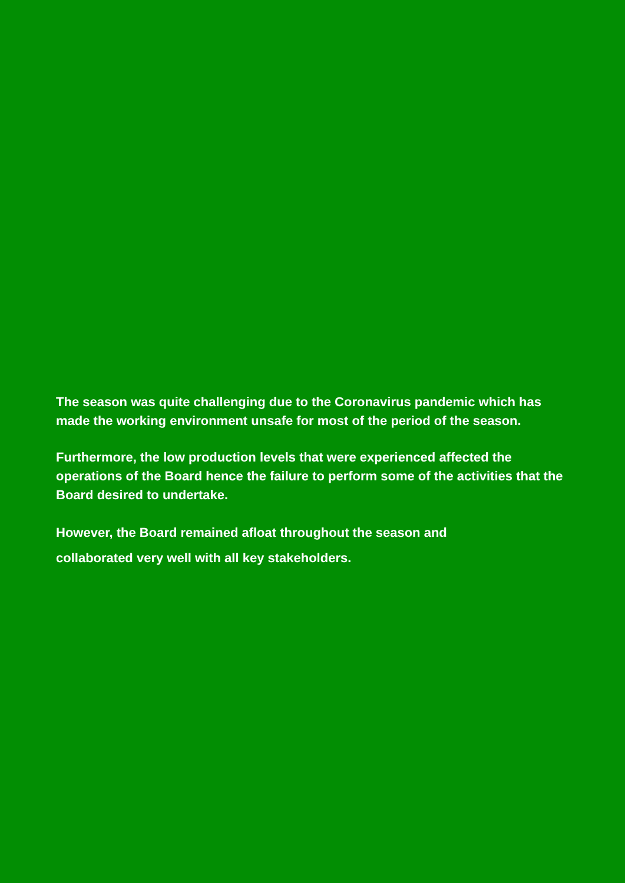The season was quite challenging due to the Coronavirus pandemic which has made the working environment unsafe for most of the period of the season.
Furthermore, the low production levels that were experienced affected the operations of the Board hence the failure to perform some of the activities that the Board desired to undertake.
However, the Board remained afloat throughout the season and
collaborated very well with all key stakeholders.